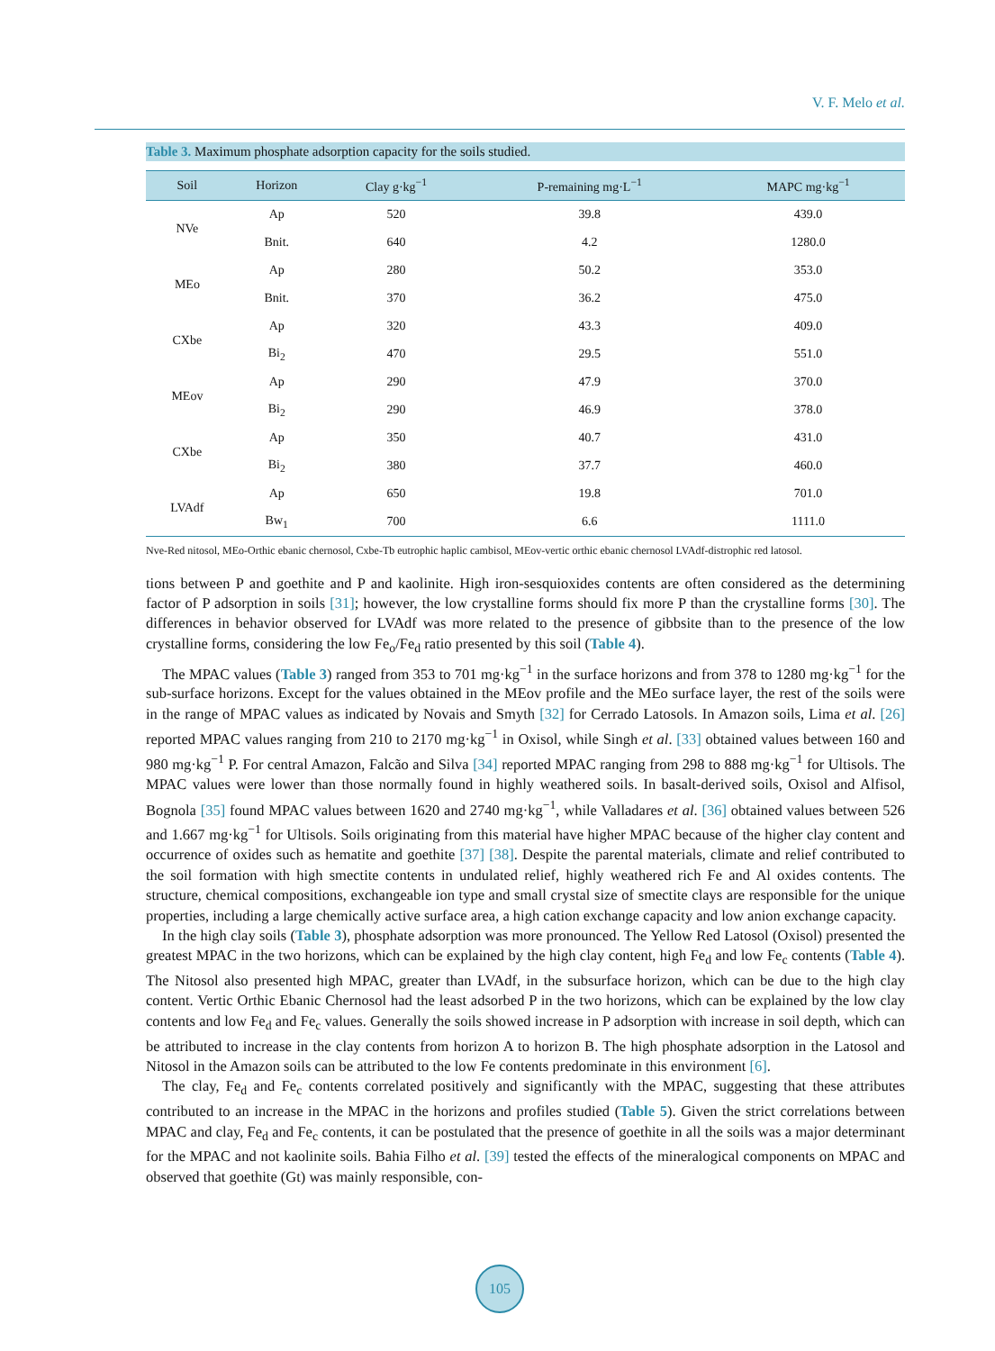V. F. Melo et al.
Table 3. Maximum phosphate adsorption capacity for the soils studied.
| Soil | Horizon | Clay g·kg<sup>−1</sup> | P-remaining mg·L<sup>−1</sup> | MAPC mg·kg<sup>−1</sup> |
| --- | --- | --- | --- | --- |
| NVe | Ap | 520 | 39.8 | 439.0 |
| | Bnit. | 640 | 4.2 | 1280.0 |
| MEo | Ap | 280 | 50.2 | 353.0 |
| | Bnit. | 370 | 36.2 | 475.0 |
| CXbe | Ap | 320 | 43.3 | 409.0 |
| | Bi<sub>2</sub> | 470 | 29.5 | 551.0 |
| MEov | Ap | 290 | 47.9 | 370.0 |
| | Bi<sub>2</sub> | 290 | 46.9 | 378.0 |
| CXbe | Ap | 350 | 40.7 | 431.0 |
| | Bi<sub>2</sub> | 380 | 37.7 | 460.0 |
| LVAdf | Ap | 650 | 19.8 | 701.0 |
| | Bw<sub>1</sub> | 700 | 6.6 | 1111.0 |
Nve-Red nitosol, MEo-Orthic ebanic chernosol, Cxbe-Tb eutrophic haplic cambisol, MEov-vertic orthic ebanic chernosol LVAdf-distrophic red latosol.
tions between P and goethite and P and kaolinite. High iron-sesquioxides contents are often considered as the determining factor of P adsorption in soils [31]; however, the low crystalline forms should fix more P than the crystalline forms [30]. The differences in behavior observed for LVAdf was more related to the presence of gibbsite than to the presence of the low crystalline forms, considering the low Fe<sub>o</sub>/Fe<sub>d</sub> ratio presented by this soil (Table 4).
The MPAC values (Table 3) ranged from 353 to 701 mg·kg<sup>−1</sup> in the surface horizons and from 378 to 1280 mg·kg<sup>−1</sup> for the sub-surface horizons. Except for the values obtained in the MEov profile and the MEo surface layer, the rest of the soils were in the range of MPAC values as indicated by Novais and Smyth [32] for Cerrado Latosols. In Amazon soils, Lima et al. [26] reported MPAC values ranging from 210 to 2170 mg·kg<sup>−1</sup> in Oxisol, while Singh et al. [33] obtained values between 160 and 980 mg·kg<sup>−1</sup> P. For central Amazon, Falcão and Silva [34] reported MPAC ranging from 298 to 888 mg·kg<sup>−1</sup> for Ultisols. The MPAC values were lower than those normally found in highly weathered soils. In basalt-derived soils, Oxisol and Alfisol, Bognola [35] found MPAC values between 1620 and 2740 mg·kg<sup>−1</sup>, while Valladares et al. [36] obtained values between 526 and 1.667 mg·kg<sup>−1</sup> for Ultisols. Soils originating from this material have higher MPAC because of the higher clay content and occurrence of oxides such as hematite and goethite [37] [38]. Despite the parental materials, climate and relief contributed to the soil formation with high smectite contents in undulated relief, highly weathered rich Fe and Al oxides contents. The structure, chemical compositions, exchangeable ion type and small crystal size of smectite clays are responsible for the unique properties, including a large chemically active surface area, a high cation exchange capacity and low anion exchange capacity.
In the high clay soils (Table 3), phosphate adsorption was more pronounced. The Yellow Red Latosol (Oxisol) presented the greatest MPAC in the two horizons, which can be explained by the high clay content, high Fe<sub>d</sub> and low Fe<sub>c</sub> contents (Table 4). The Nitosol also presented high MPAC, greater than LVAdf, in the subsurface horizon, which can be due to the high clay content. Vertic Orthic Ebanic Chernosol had the least adsorbed P in the two horizons, which can be explained by the low clay contents and low Fe<sub>d</sub> and Fe<sub>c</sub> values. Generally the soils showed increase in P adsorption with increase in soil depth, which can be attributed to increase in the clay contents from horizon A to horizon B. The high phosphate adsorption in the Latosol and Nitosol in the Amazon soils can be attributed to the low Fe contents predominate in this environment [6].
The clay, Fe<sub>d</sub> and Fe<sub>c</sub> contents correlated positively and significantly with the MPAC, suggesting that these attributes contributed to an increase in the MPAC in the horizons and profiles studied (Table 5). Given the strict correlations between MPAC and clay, Fe<sub>d</sub> and Fe<sub>c</sub> contents, it can be postulated that the presence of goethite in all the soils was a major determinant for the MPAC and not kaolinite soils. Bahia Filho et al. [39] tested the effects of the mineralogical components on MPAC and observed that goethite (Gt) was mainly responsible, con-
105